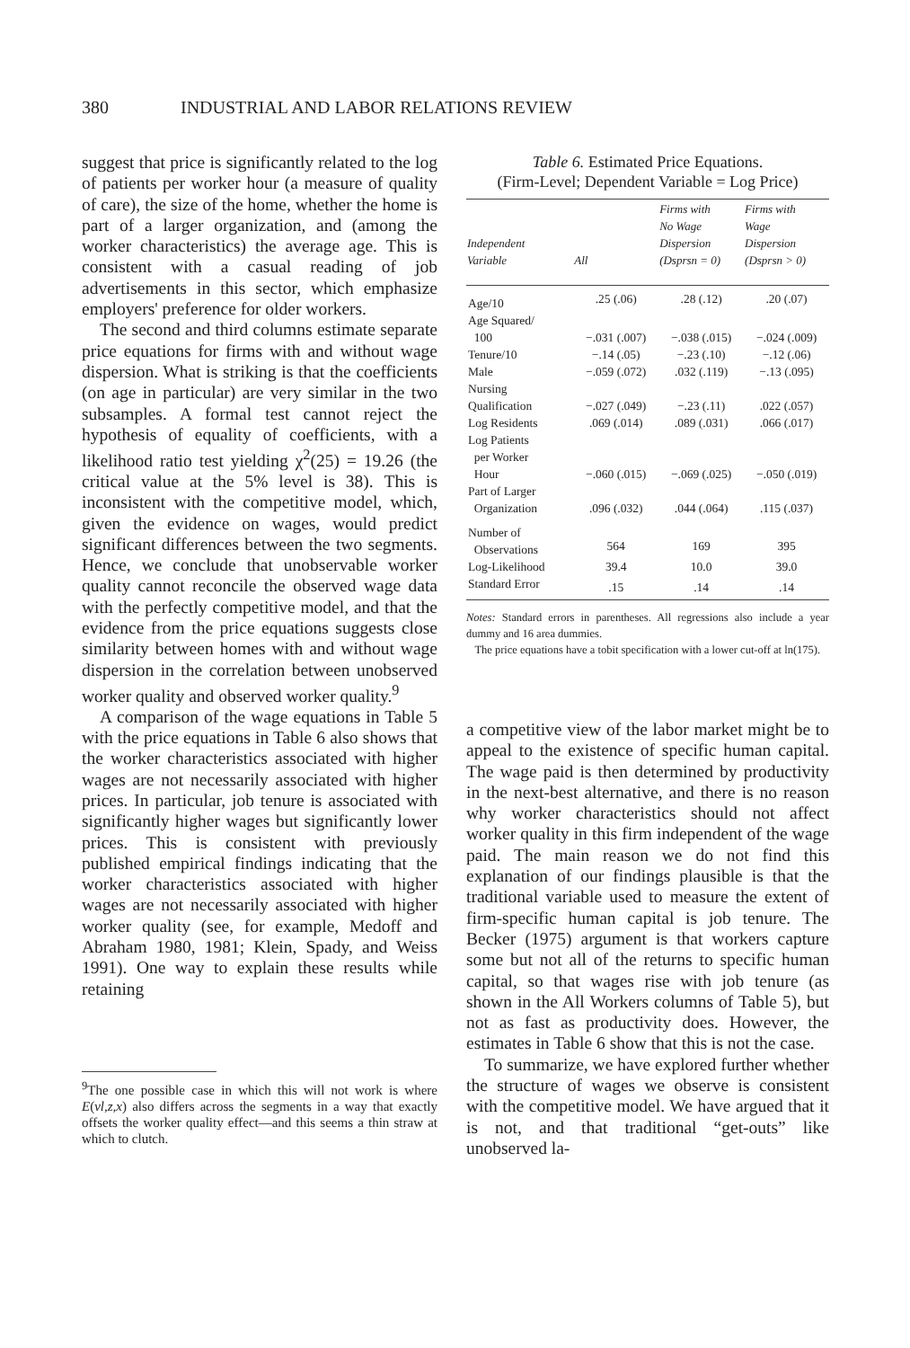380 INDUSTRIAL AND LABOR RELATIONS REVIEW
suggest that price is significantly related to the log of patients per worker hour (a measure of quality of care), the size of the home, whether the home is part of a larger organization, and (among the worker characteristics) the average age. This is consistent with a casual reading of job advertisements in this sector, which emphasize employers' preference for older workers.
The second and third columns estimate separate price equations for firms with and without wage dispersion. What is striking is that the coefficients (on age in particular) are very similar in the two subsamples. A formal test cannot reject the hypothesis of equality of coefficients, with a likelihood ratio test yielding χ<sup>2</sup>(25) = 19.26 (the critical value at the 5% level is 38). This is inconsistent with the competitive model, which, given the evidence on wages, would predict significant differences between the two segments. Hence, we conclude that unobservable worker quality cannot reconcile the observed wage data with the perfectly competitive model, and that the evidence from the price equations suggests close similarity between homes with and without wage dispersion in the correlation between unobserved worker quality and observed worker quality.<sup>9</sup>
A comparison of the wage equations in Table 5 with the price equations in Table 6 also shows that the worker characteristics associated with higher wages are not necessarily associated with higher prices. In particular, job tenure is associated with significantly higher wages but significantly lower prices. This is consistent with previously published empirical findings indicating that the worker characteristics associated with higher wages are not necessarily associated with higher worker quality (see, for example, Medoff and Abraham 1980, 1981; Klein, Spady, and Weiss 1991). One way to explain these results while retaining
<sup>9</sup> The one possible case in which this will not work is where E(vl,z,x) also differs across the segments in a way that exactly offsets the worker quality effect—and this seems a thin straw at which to clutch.
Table 6. Estimated Price Equations.
(Firm-Level; Dependent Variable = Log Price)
| Independent Variable | All | Firms with No Wage Dispersion (Dsprsn = 0) | Firms with Wage Dispersion (Dsprsn > 0) |
| --- | --- | --- | --- |
| Age/10 | .25 (.06) | .28 (.12) | .20 (.07) |
| Age Squared/ 100 | −.031 (.007) | −.038 (.015) | −.024 (.009) |
| Tenure/10 | −.14 (.05) | −.23 (.10) | −.12 (.06) |
| Male | −.059 (.072) | .032 (.119) | −.13 (.095) |
| Nursing Qualification | −.027 (.049) | −.23 (.11) | .022 (.057) |
| Log Residents | .069 (.014) | .089 (.031) | .066 (.017) |
| Log Patients per Worker Hour | −.060 (.015) | −.069 (.025) | −.050 (.019) |
| Part of Larger Organization | .096 (.032) | .044 (.064) | .115 (.037) |
| Number of Observations | 564 | 169 | 395 |
| Log-Likelihood | 39.4 | 10.0 | 39.0 |
| Standard Error | .15 | .14 | .14 |
Notes: Standard errors in parentheses. All regressions also include a year dummy and 16 area dummies.
The price equations have a tobit specification with a lower cut-off at ln(175).
a competitive view of the labor market might be to appeal to the existence of specific human capital. The wage paid is then determined by productivity in the next-best alternative, and there is no reason why worker characteristics should not affect worker quality in this firm independent of the wage paid. The main reason we do not find this explanation of our findings plausible is that the traditional variable used to measure the extent of firm-specific human capital is job tenure. The Becker (1975) argument is that workers capture some but not all of the returns to specific human capital, so that wages rise with job tenure (as shown in the All Workers columns of Table 5), but not as fast as productivity does. However, the estimates in Table 6 show that this is not the case.
To summarize, we have explored further whether the structure of wages we observe is consistent with the competitive model. We have argued that it is not, and that traditional “get-outs” like unobserved la-